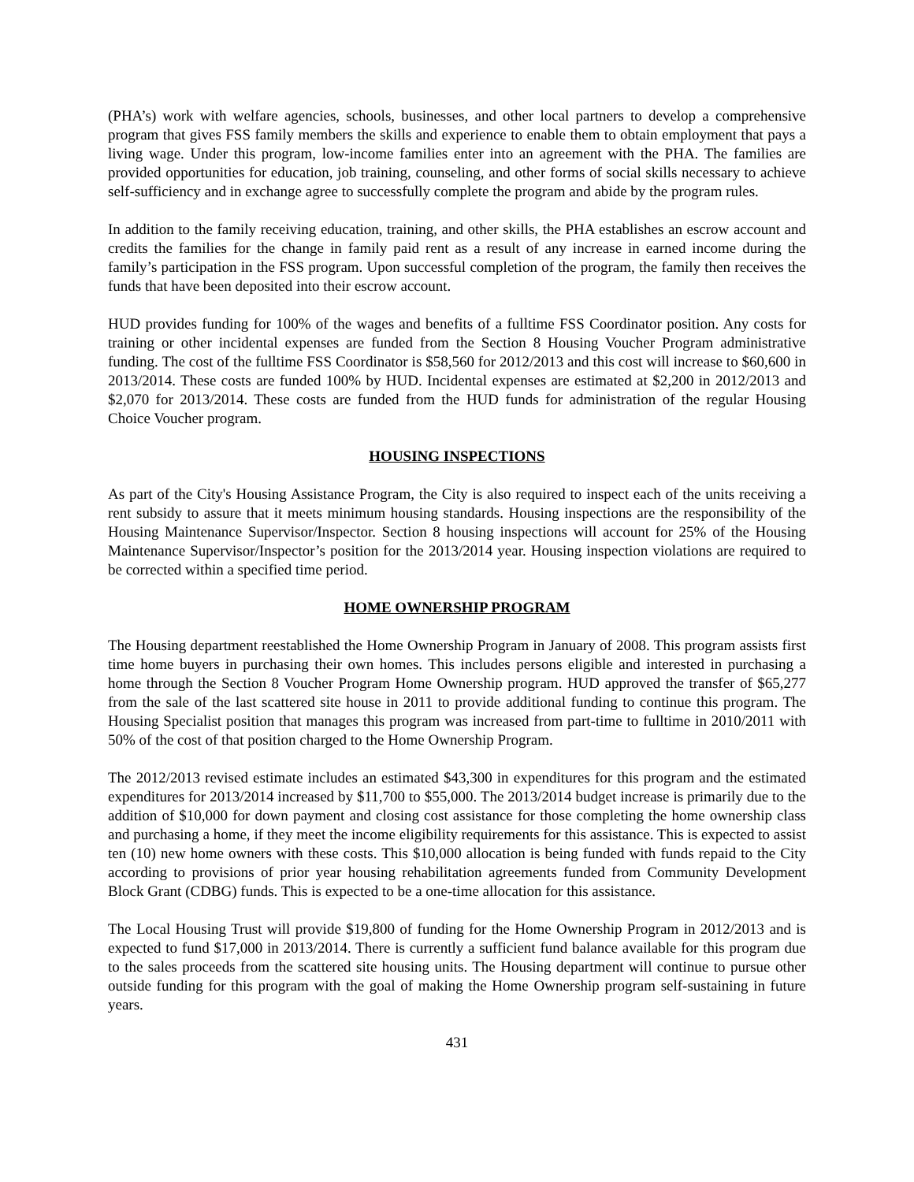(PHA’s) work with welfare agencies, schools, businesses, and other local partners to develop a comprehensive program that gives FSS family members the skills and experience to enable them to obtain employment that pays a living wage. Under this program, low-income families enter into an agreement with the PHA. The families are provided opportunities for education, job training, counseling, and other forms of social skills necessary to achieve self-sufficiency and in exchange agree to successfully complete the program and abide by the program rules.
In addition to the family receiving education, training, and other skills, the PHA establishes an escrow account and credits the families for the change in family paid rent as a result of any increase in earned income during the family’s participation in the FSS program. Upon successful completion of the program, the family then receives the funds that have been deposited into their escrow account.
HUD provides funding for 100% of the wages and benefits of a fulltime FSS Coordinator position. Any costs for training or other incidental expenses are funded from the Section 8 Housing Voucher Program administrative funding. The cost of the fulltime FSS Coordinator is $58,560 for 2012/2013 and this cost will increase to $60,600 in 2013/2014. These costs are funded 100% by HUD. Incidental expenses are estimated at $2,200 in 2012/2013 and $2,070 for 2013/2014. These costs are funded from the HUD funds for administration of the regular Housing Choice Voucher program.
HOUSING INSPECTIONS
As part of the City's Housing Assistance Program, the City is also required to inspect each of the units receiving a rent subsidy to assure that it meets minimum housing standards. Housing inspections are the responsibility of the Housing Maintenance Supervisor/Inspector. Section 8 housing inspections will account for 25% of the Housing Maintenance Supervisor/Inspector’s position for the 2013/2014 year. Housing inspection violations are required to be corrected within a specified time period.
HOME OWNERSHIP PROGRAM
The Housing department reestablished the Home Ownership Program in January of 2008. This program assists first time home buyers in purchasing their own homes. This includes persons eligible and interested in purchasing a home through the Section 8 Voucher Program Home Ownership program. HUD approved the transfer of $65,277 from the sale of the last scattered site house in 2011 to provide additional funding to continue this program. The Housing Specialist position that manages this program was increased from part-time to fulltime in 2010/2011 with 50% of the cost of that position charged to the Home Ownership Program.
The 2012/2013 revised estimate includes an estimated $43,300 in expenditures for this program and the estimated expenditures for 2013/2014 increased by $11,700 to $55,000. The 2013/2014 budget increase is primarily due to the addition of $10,000 for down payment and closing cost assistance for those completing the home ownership class and purchasing a home, if they meet the income eligibility requirements for this assistance. This is expected to assist ten (10) new home owners with these costs. This $10,000 allocation is being funded with funds repaid to the City according to provisions of prior year housing rehabilitation agreements funded from Community Development Block Grant (CDBG) funds. This is expected to be a one-time allocation for this assistance.
The Local Housing Trust will provide $19,800 of funding for the Home Ownership Program in 2012/2013 and is expected to fund $17,000 in 2013/2014. There is currently a sufficient fund balance available for this program due to the sales proceeds from the scattered site housing units. The Housing department will continue to pursue other outside funding for this program with the goal of making the Home Ownership program self-sustaining in future years.
431